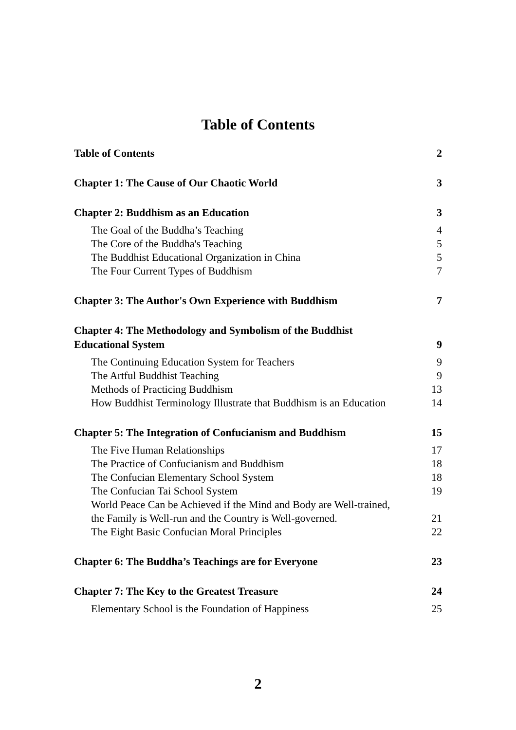Table of Contents
Table of Contents 2
Chapter 1: The Cause of Our Chaotic World 3
Chapter 2: Buddhism as an Education 3
The Goal of the Buddha’s Teaching 4
The Core of the Buddha's Teaching 5
The Buddhist Educational Organization in China 5
The Four Current Types of Buddhism 7
Chapter 3: The Author's Own Experience with Buddhism 7
Chapter 4: The Methodology and Symbolism of the Buddhist
Educational System 9
The Continuing Education System for Teachers 9
The Artful Buddhist Teaching 9
Methods of Practicing Buddhism 13
How Buddhist Terminology Illustrate that Buddhism is an Education 14
Chapter 5: The Integration of Confucianism and Buddhism 15
The Five Human Relationships 17
The Practice of Confucianism and Buddhism 18
The Confucian Elementary School System 18
The Confucian Tai School System 19
World Peace Can be Achieved if the Mind and Body are Well-trained,
the Family is Well-run and the Country is Well-governed. 21
The Eight Basic Confucian Moral Principles 22
Chapter 6: The Buddha’s Teachings are for Everyone 23
Chapter 7: The Key to the Greatest Treasure 24
Elementary School is the Foundation of Happiness 25
2